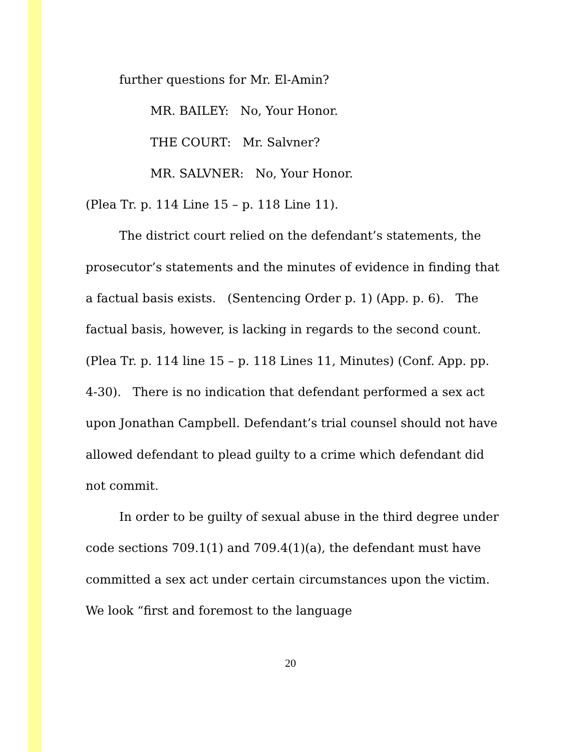further questions for Mr. El-Amin?
MR. BAILEY: No, Your Honor.
THE COURT: Mr. Salvner?
MR. SALVNER: No, Your Honor.
(Plea Tr. p. 114 Line 15 – p. 118 Line 11).
The district court relied on the defendant’s statements, the prosecutor’s statements and the minutes of evidence in finding that a factual basis exists. (Sentencing Order p. 1) (App. p. 6). The factual basis, however, is lacking in regards to the second count. (Plea Tr. p. 114 line 15 – p. 118 Lines 11, Minutes) (Conf. App. pp. 4-30). There is no indication that defendant performed a sex act upon Jonathan Campbell. Defendant’s trial counsel should not have allowed defendant to plead guilty to a crime which defendant did not commit.
In order to be guilty of sexual abuse in the third degree under code sections 709.1(1) and 709.4(1)(a), the defendant must have committed a sex act under certain circumstances upon the victim. We look “first and foremost to the language
20